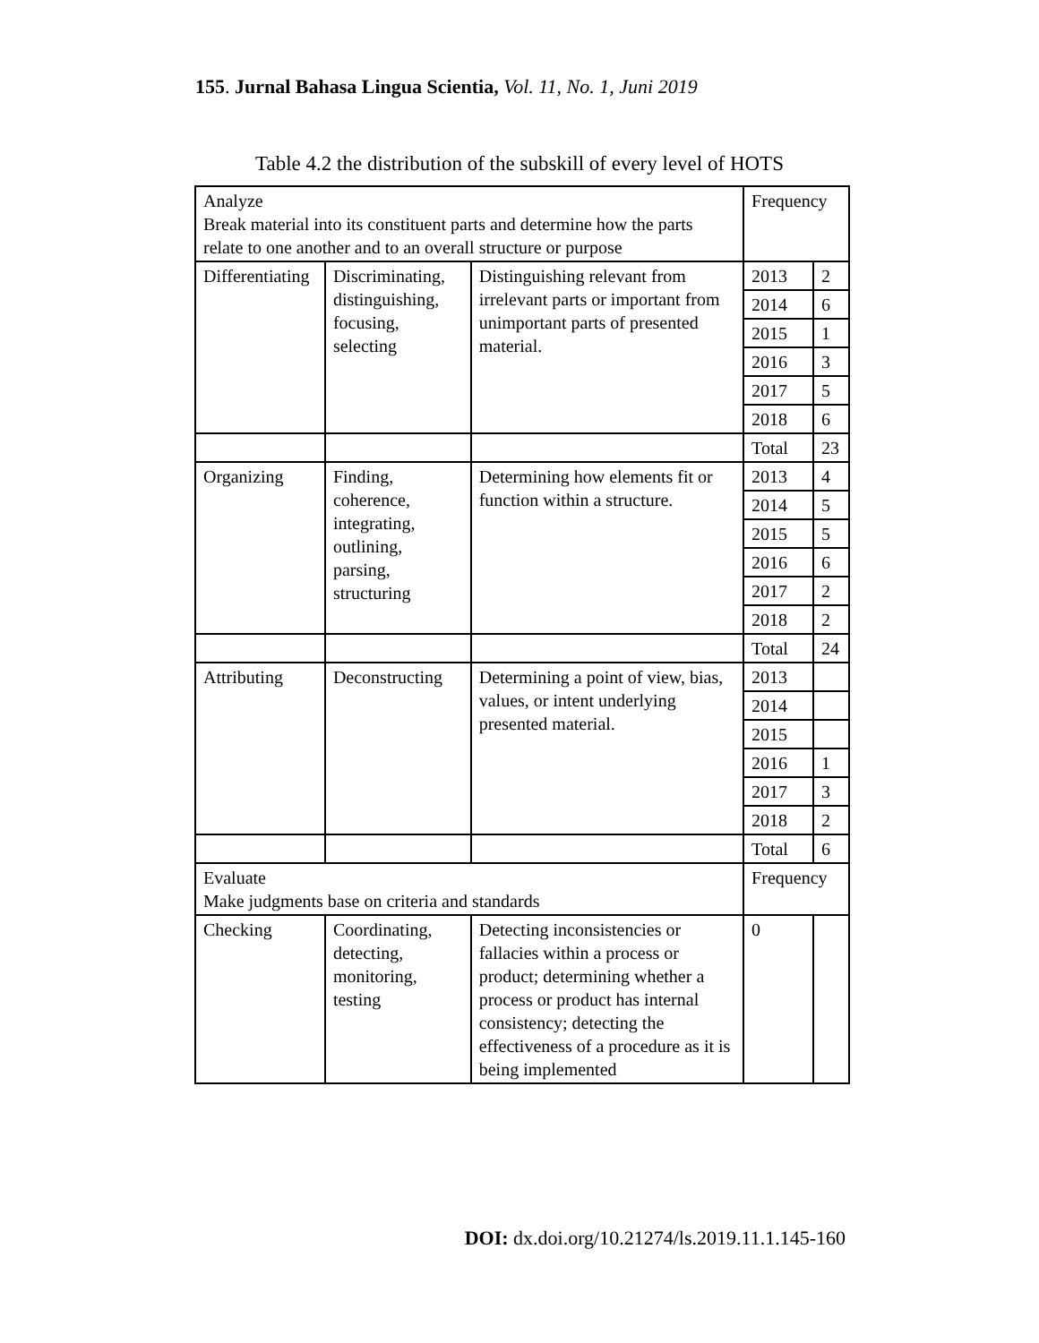155. Jurnal Bahasa Lingua Scientia, Vol. 11, No. 1, Juni 2019
Table 4.2 the distribution of the subskill of every level of HOTS
| Analyze Break material into its constituent parts and determine how the parts relate to one another and to an overall structure or purpose | | | Frequency | |
| Differentiating | Discriminating, distinguishing, focusing, selecting | Distinguishing relevant from irrelevant parts or important from unimportant parts of presented material. | 2013 | 2 |
| | | | 2014 | 6 |
| | | | 2015 | 1 |
| | | | 2016 | 3 |
| | | | 2017 | 5 |
| | | | 2018 | 6 |
| | | | Total | 23 |
| Organizing | Finding, coherence, integrating, outlining, parsing, structuring | Determining how elements fit or function within a structure. | 2013 | 4 |
| | | | 2014 | 5 |
| | | | 2015 | 5 |
| | | | 2016 | 6 |
| | | | 2017 | 2 |
| | | | 2018 | 2 |
| | | | Total | 24 |
| Attributing | Deconstructing | Determining a point of view, bias, values, or intent underlying presented material. | 2013 | |
| | | | 2014 | |
| | | | 2015 | |
| | | | 2016 | 1 |
| | | | 2017 | 3 |
| | | | 2018 | 2 |
| | | | Total | 6 |
| Evaluate Make judgments base on criteria and standards | | | Frequency | |
| Checking | Coordinating, detecting, monitoring, testing | Detecting inconsistencies or fallacies within a process or product; determining whether a process or product has internal consistency; detecting the effectiveness of a procedure as it is being implemented | 0 | |
DOI: dx.doi.org/10.21274/ls.2019.11.1.145-160